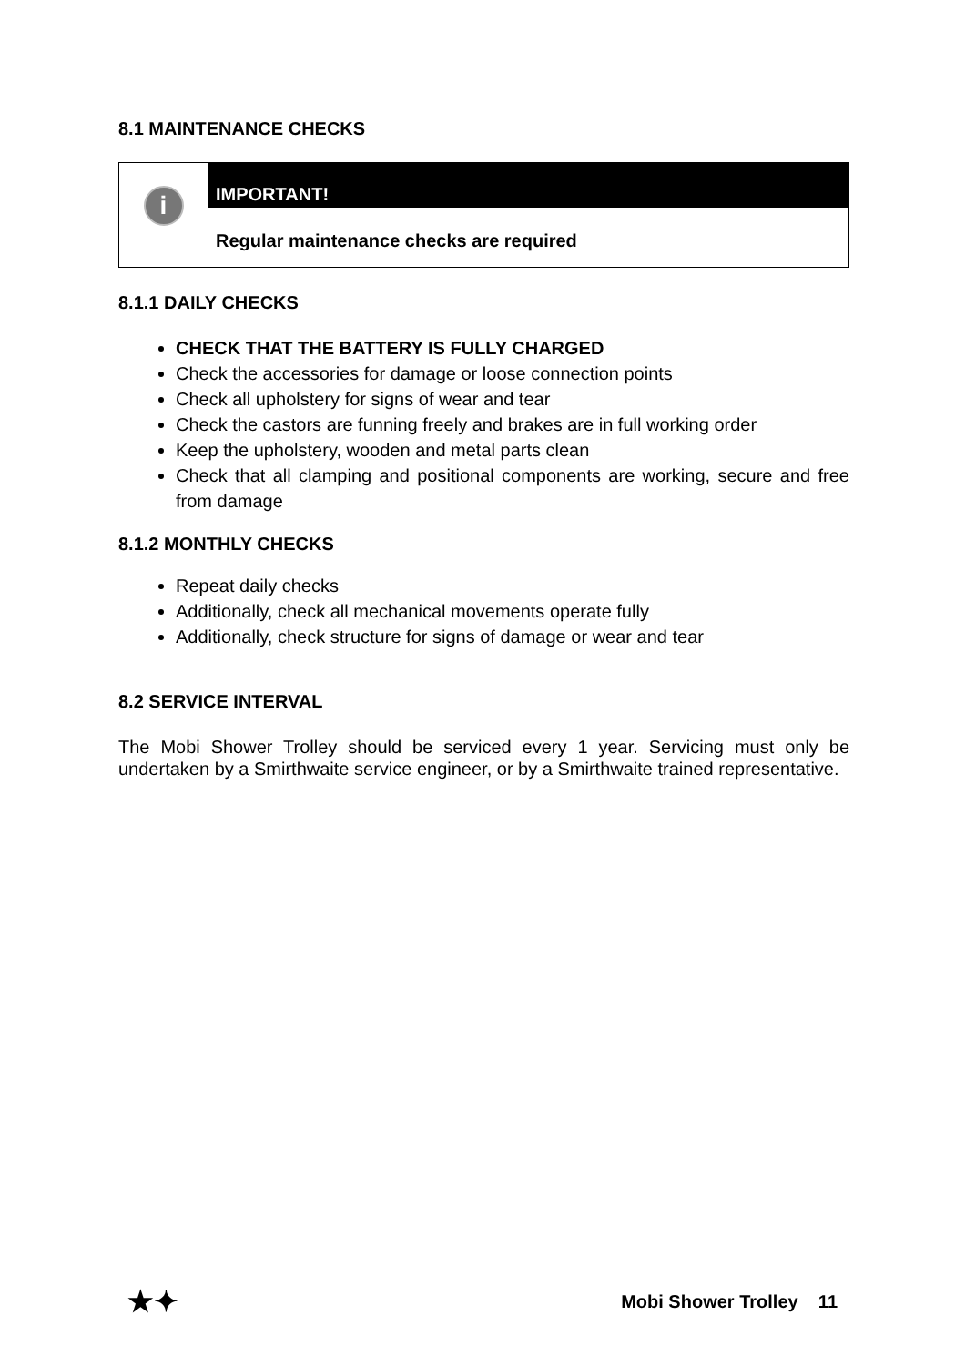8.1 MAINTENANCE CHECKS
i
IMPORTANT!
Regular maintenance checks are required
8.1.1 DAILY CHECKS
CHECK THAT THE BATTERY IS FULLY CHARGED
Check the accessories for damage or loose connection points
Check all upholstery for signs of wear and tear
Check the castors are funning freely and brakes are in full working order
Keep the upholstery, wooden and metal parts clean
Check that all clamping and positional components are working, secure and free from damage
8.1.2 MONTHLY CHECKS
Repeat daily checks
Additionally, check all mechanical movements operate fully
Additionally, check structure for signs of damage or wear and tear
8.2 SERVICE INTERVAL
The Mobi Shower Trolley should be serviced every 1 year. Servicing must only be undertaken by a Smirthwaite service engineer, or by a Smirthwaite trained representative.
★✦ Mobi Shower Trolley 11